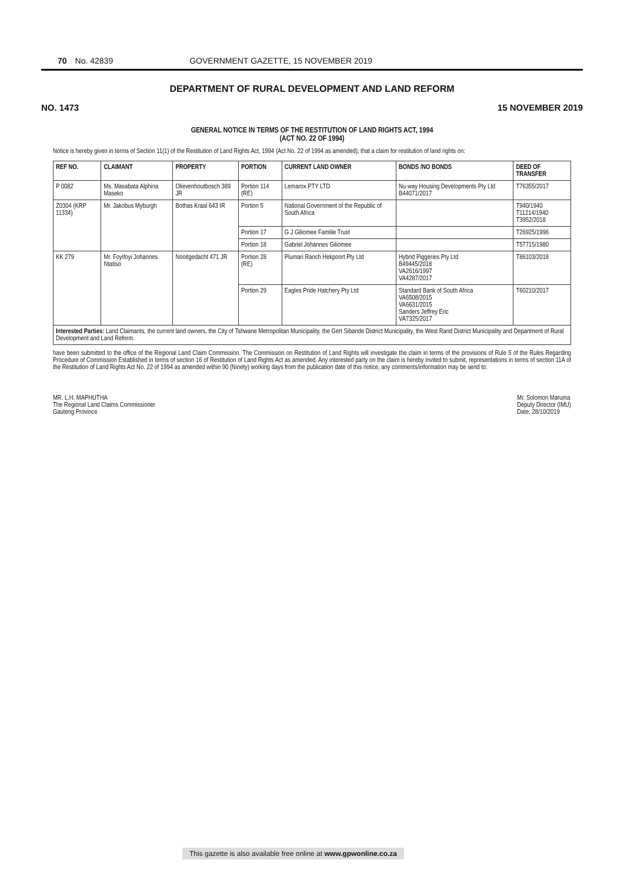70 No. 42839 GOVERNMENT GAZETTE, 15 NOVEMBER 2019
DEPARTMENT OF RURAL DEVELOPMENT AND LAND REFORM
NO. 1473 15 NOVEMBER 2019
GENERAL NOTICE IN TERMS OF THE RESTITUTION OF LAND RIGHTS ACT, 1994
(ACT NO. 22 OF 1994)
Notice is hereby given in terms of Section 11(1) of the Restitution of Land Rights Act, 1994 (Act No. 22 of 1994 as amended); that a claim for restitution of land rights on:
| REF NO. | CLAIMANT | PROPERTY | PORTION | CURRENT LAND OWNER | BONDS /NO BONDS | DEED OF TRANSFER |
| --- | --- | --- | --- | --- | --- | --- |
| P 0082 | Ms. Masabata Alphina Maseko | Olievenhoutbosch 389 JR | Portion 114 (RE) | Lemarox PTY LTD | Nu-way Housing Developments Pty Ltd B44071/2017 | T76355/2017 |
| Z0304 (KRP 11334) | Mr. Jakobus Myburgh | Bothas Kraal 643 IR | Portion 5 | National Government of the Republic of South Africa | | T940/1940 T11214/1940 T3952/2018 |
| | | | Portion 17 | G J Giliomee Familie Trust | | T26925/1996 |
| | | | Portion 18 | Gabriel Johannes Giliomee | | T57715/1980 |
| KK 279 | Mr. Foyifoyi Johannes Ntatiso | Nooitgedacht 471 JR | Portion 28 (RE) | Plumari Ranch Hekpoort Pty Ltd | Hybrid Piggeries Pty Ltd B49445/2018 VA2616/1997 VA4287/2017 | T86103/2018 |
| | | | Portion 29 | Eagles Pride Hatchery Pty Ltd | Standard Bank of South Africa VA6508/2015 VA6631/2015 Sanders Jeffrey Eric VA7325/2017 | T60210/2017 |
| Interested Parties: Land Claimants, the current land owners, the City of Tshwane Metropolitan Municipality, the Gert Sibande District Municipality, the West Rand District Municipality and Department of Rural Development and Land Reform. | | | | | | |
have been submitted to the office of the Regional Land Claim Commission. The Commission on Restitution of Land Rights will investigate the claim in terms of the provisions of Rule 5 of the Rules Regarding Procedure of Commission Established in terms of section 16 of Restitution of Land Rights Act as amended. Any interested party on the claim is hereby invited to submit, representations in terms of section 11A of the Restitution of Land Rights Act No. 22 of 1994 as amended within 90 (Ninety) working days from the publication date of this notice, any comments/information may be send to:
MR. L.H. MAPHUTHA
The Regional Land Claims Commissioner
Gauteng Province
Mr. Solomon Maruma
Deputy Director (IMU)
Date: 28/10/2019
This gazette is also available free online at www.gpwonline.co.za